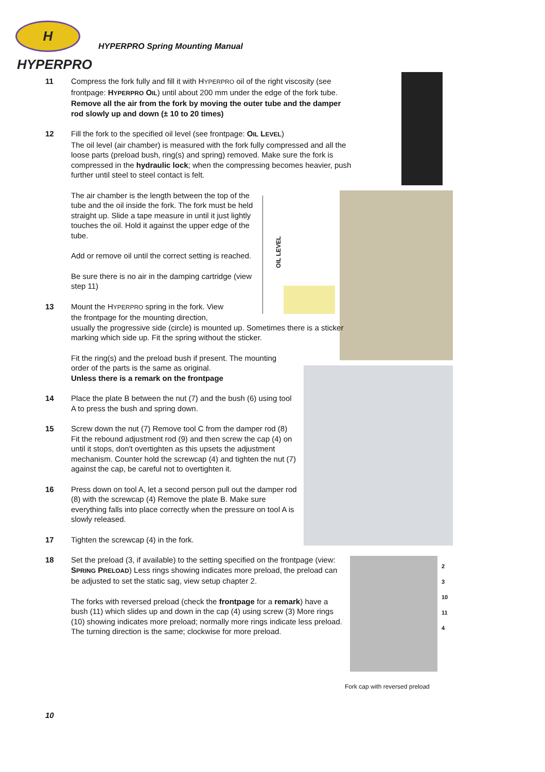H HYPERPRO
HYPERPRO Spring Mounting Manual
OIL LEVEL
11 Compress the fork fully and fill it with HYPERPRO oil of the right viscosity (see frontpage: HYPERPRO OIL) until about 200 mm under the edge of the fork tube.
Remove all the air from the fork by moving the outer tube and the damper rod slowly up and down (± 10 to 20 times)
12 Fill the fork to the specified oil level (see frontpage: OIL LEVEL)
The oil level (air chamber) is measured with the fork fully compressed and all the loose parts (preload bush, ring(s) and spring) removed. Make sure the fork is compressed in the hydraulic lock; when the compressing becomes heavier, push further until steel to steel contact is felt.
The air chamber is the length between the top of the tube and the oil inside the fork. The fork must be held straight up. Slide a tape measure in until it just lightly touches the oil. Hold it against the upper edge of the tube.
Add or remove oil until the correct setting is reached.
Be sure there is no air in the damping cartridge (view step 11)
13 Mount the HYPERPRO spring in the fork. View
the frontpage for the mounting direction,
usually the progressive side (circle) is mounted up. Sometimes there is a sticker marking which side up. Fit the spring without the sticker.
Fit the ring(s) and the preload bush if present. The mounting order of the parts is the same as original.
Unless there is a remark on the frontpage
14 Place the plate B between the nut (7) and the bush (6) using tool A to press the bush and spring down.
15 Screw down the nut (7) Remove tool C from the damper rod (8) Fit the rebound adjustment rod (9) and then screw the cap (4) on until it stops, don't overtighten as this upsets the adjustment mechanism. Counter hold the screwcap (4) and tighten the nut (7) against the cap, be careful not to overtighten it.
16 Press down on tool A, let a second person pull out the damper rod (8) with the screwcap (4) Remove the plate B. Make sure everything falls into place correctly when the pressure on tool A is slowly released.
17 Tighten the screwcap (4) in the fork.
18 Set the preload (3, if available) to the setting specified on the frontpage (view: SPRING PRELOAD) Less rings showing indicates more preload, the preload can be adjusted to set the static sag, view setup chapter 2.
The forks with reversed preload (check the frontpage for a remark) have a bush (11) which slides up and down in the cap (4) using screw (3) More rings (10) showing indicates more preload; normally more rings indicate less preload. The turning direction is the same; clockwise for more preload.
2
3
10
11
4
Fork cap with reversed preload
10